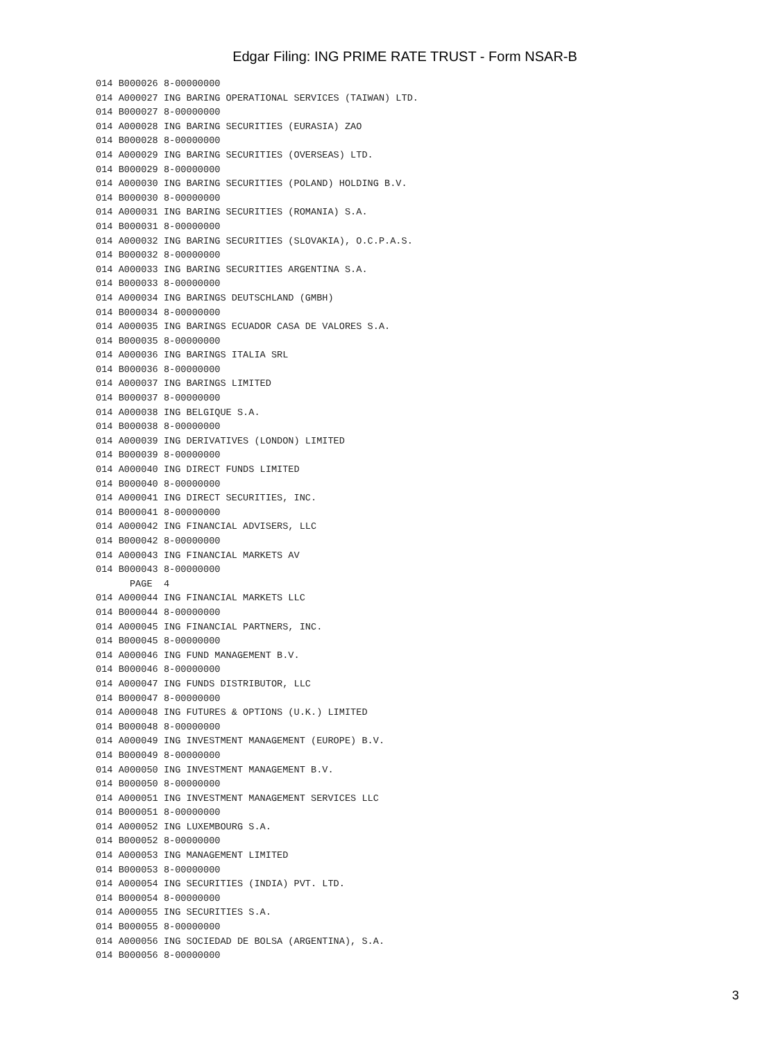Edgar Filing: ING PRIME RATE TRUST - Form NSAR-B
014 B000026 8-00000000
014 A000027 ING BARING OPERATIONAL SERVICES (TAIWAN) LTD.
014 B000027 8-00000000
014 A000028 ING BARING SECURITIES (EURASIA) ZAO
014 B000028 8-00000000
014 A000029 ING BARING SECURITIES (OVERSEAS) LTD.
014 B000029 8-00000000
014 A000030 ING BARING SECURITIES (POLAND) HOLDING B.V.
014 B000030 8-00000000
014 A000031 ING BARING SECURITIES (ROMANIA) S.A.
014 B000031 8-00000000
014 A000032 ING BARING SECURITIES (SLOVAKIA), O.C.P.A.S.
014 B000032 8-00000000
014 A000033 ING BARING SECURITIES ARGENTINA S.A.
014 B000033 8-00000000
014 A000034 ING BARINGS DEUTSCHLAND (GMBH)
014 B000034 8-00000000
014 A000035 ING BARINGS ECUADOR CASA DE VALORES S.A.
014 B000035 8-00000000
014 A000036 ING BARINGS ITALIA SRL
014 B000036 8-00000000
014 A000037 ING BARINGS LIMITED
014 B000037 8-00000000
014 A000038 ING BELGIQUE S.A.
014 B000038 8-00000000
014 A000039 ING DERIVATIVES (LONDON) LIMITED
014 B000039 8-00000000
014 A000040 ING DIRECT FUNDS LIMITED
014 B000040 8-00000000
014 A000041 ING DIRECT SECURITIES, INC.
014 B000041 8-00000000
014 A000042 ING FINANCIAL ADVISERS, LLC
014 B000042 8-00000000
014 A000043 ING FINANCIAL MARKETS AV
014 B000043 8-00000000
      PAGE  4
014 A000044 ING FINANCIAL MARKETS LLC
014 B000044 8-00000000
014 A000045 ING FINANCIAL PARTNERS, INC.
014 B000045 8-00000000
014 A000046 ING FUND MANAGEMENT B.V.
014 B000046 8-00000000
014 A000047 ING FUNDS DISTRIBUTOR, LLC
014 B000047 8-00000000
014 A000048 ING FUTURES & OPTIONS (U.K.) LIMITED
014 B000048 8-00000000
014 A000049 ING INVESTMENT MANAGEMENT (EUROPE) B.V.
014 B000049 8-00000000
014 A000050 ING INVESTMENT MANAGEMENT B.V.
014 B000050 8-00000000
014 A000051 ING INVESTMENT MANAGEMENT SERVICES LLC
014 B000051 8-00000000
014 A000052 ING LUXEMBOURG S.A.
014 B000052 8-00000000
014 A000053 ING MANAGEMENT LIMITED
014 B000053 8-00000000
014 A000054 ING SECURITIES (INDIA) PVT. LTD.
014 B000054 8-00000000
014 A000055 ING SECURITIES S.A.
014 B000055 8-00000000
014 A000056 ING SOCIEDAD DE BOLSA (ARGENTINA), S.A.
014 B000056 8-00000000
3